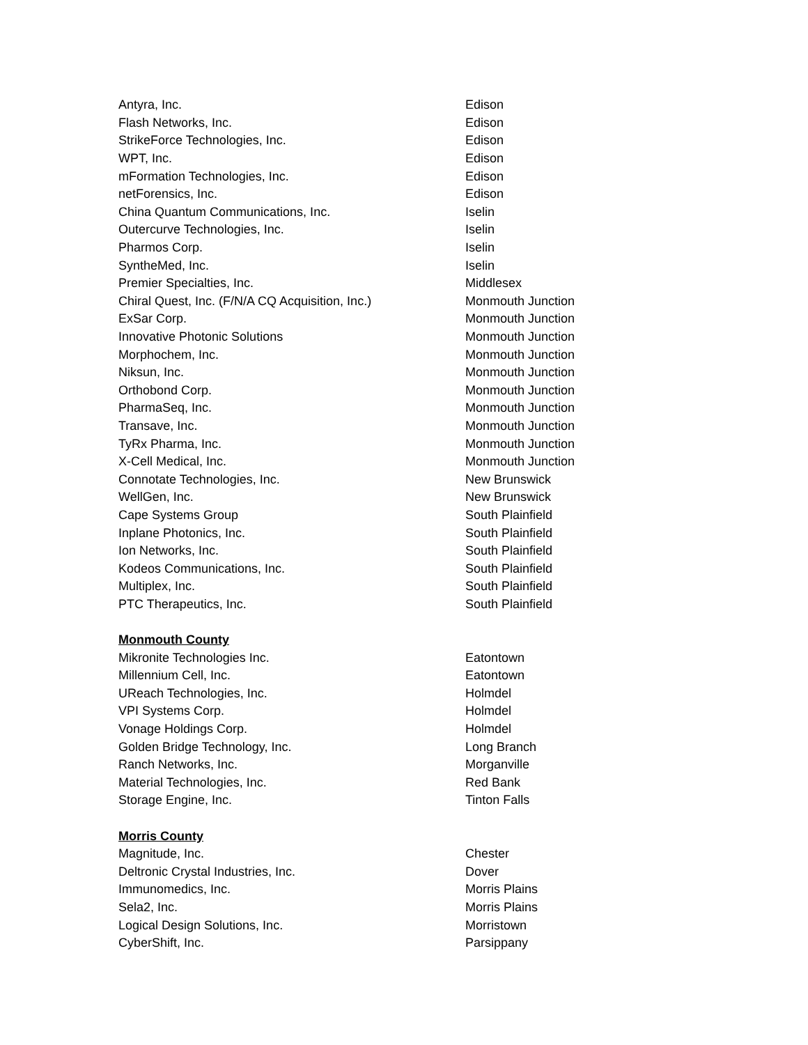| Antyra, Inc. | Edison |
| Flash Networks, Inc. | Edison |
| StrikeForce Technologies, Inc. | Edison |
| WPT, Inc. | Edison |
| mFormation Technologies, Inc. | Edison |
| netForensics, Inc. | Edison |
| China Quantum Communications, Inc. | Iselin |
| Outercurve Technologies, Inc. | Iselin |
| Pharmos Corp. | Iselin |
| SyntheMed, Inc. | Iselin |
| Premier Specialties, Inc. | Middlesex |
| Chiral Quest, Inc. (F/N/A CQ Acquisition, Inc.) | Monmouth Junction |
| ExSar Corp. | Monmouth Junction |
| Innovative Photonic Solutions | Monmouth Junction |
| Morphochem, Inc. | Monmouth Junction |
| Niksun, Inc. | Monmouth Junction |
| Orthobond Corp. | Monmouth Junction |
| PharmaSeq, Inc. | Monmouth Junction |
| Transave, Inc. | Monmouth Junction |
| TyRx Pharma, Inc. | Monmouth Junction |
| X-Cell Medical, Inc. | Monmouth Junction |
| Connotate Technologies, Inc. | New Brunswick |
| WellGen, Inc. | New Brunswick |
| Cape Systems Group | South Plainfield |
| Inplane Photonics, Inc. | South Plainfield |
| Ion Networks, Inc. | South Plainfield |
| Kodeos Communications, Inc. | South Plainfield |
| Multiplex, Inc. | South Plainfield |
| PTC Therapeutics, Inc. | South Plainfield |
| Monmouth County | |
| Mikronite Technologies Inc. | Eatontown |
| Millennium Cell, Inc. | Eatontown |
| UReach Technologies, Inc. | Holmdel |
| VPI Systems Corp. | Holmdel |
| Vonage Holdings Corp. | Holmdel |
| Golden Bridge Technology, Inc. | Long Branch |
| Ranch Networks, Inc. | Morganville |
| Material Technologies, Inc. | Red Bank |
| Storage Engine, Inc. | Tinton Falls |
| Morris County | |
| Magnitude, Inc. | Chester |
| Deltronic Crystal Industries, Inc. | Dover |
| Immunomedics, Inc. | Morris Plains |
| Sela2, Inc. | Morris Plains |
| Logical Design Solutions, Inc. | Morristown |
| CyberShift, Inc. | Parsippany |